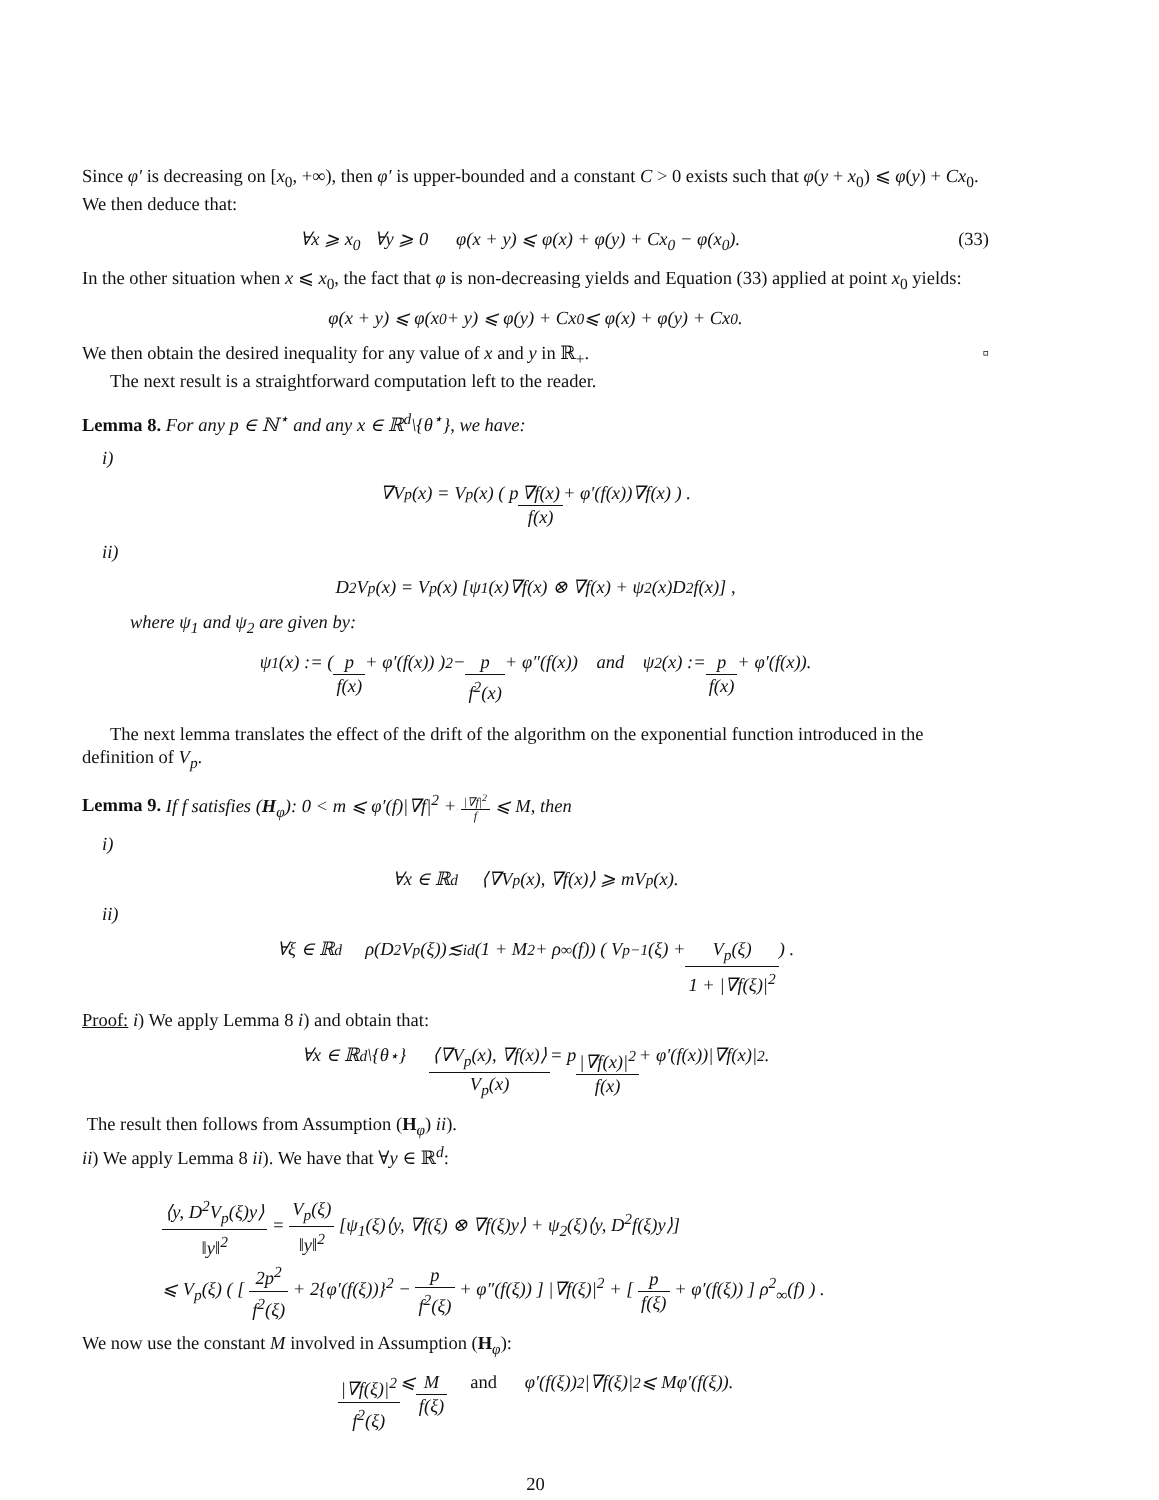Since φ′ is decreasing on [x<sub>0</sub>, +∞), then φ′ is upper-bounded and a constant C > 0 exists such that φ(y + x<sub>0</sub>) ⩽ φ(y) + Cx<sub>0</sub>. We then deduce that:
∀x ⩾ x<sub>0</sub> ∀y ⩾ 0 φ(x + y) ⩽ φ(x) + φ(y) + Cx<sub>0</sub> − φ(x<sub>0</sub>).
(33)
In the other situation when x ⩽ x<sub>0</sub>, the fact that φ is non-decreasing yields and Equation (33) applied at point x<sub>0</sub> yields:
φ(x + y) ⩽ φ(x<sub>0</sub> + y) ⩽ φ(y) + Cx<sub>0</sub> ⩽ φ(x) + φ(y) + Cx<sub>0</sub>.
We then obtain the desired inequality for any value of x and y in ℝ<sub>+</sub>. ▫
The next result is a straightforward computation left to the reader.
Lemma 8. For any p ∈ ℕ<sup>⋆</sup> and any x ∈ ℝ<sup>d</sup>\{θ<sup>⋆</sup>}, we have:
i)
∇V<sub>p</sub>(x) = V<sub>p</sub>(x) ( p ∇f(x) f(x) + φ′(f(x))∇f(x) ) .
ii)
D<sup>2</sup>V<sub>p</sub>(x) = V<sub>p</sub>(x) [ψ<sub>1</sub>(x)∇f(x) ⊗ ∇f(x) + ψ<sub>2</sub>(x)D<sup>2</sup>f(x)] ,
where ψ<sub>1</sub> and ψ<sub>2</sub> are given by:
ψ<sub>1</sub>(x) := ( p f(x) + φ′(f(x)) )<sup>2</sup> − p f<sup>2</sup>(x) + φ″(f(x)) and ψ<sub>2</sub>(x) := p f(x) + φ′(f(x)).
The next lemma translates the effect of the drift of the algorithm on the exponential function introduced in the definition of V<sub>p</sub>.
Lemma 9. If f satisfies (H<sub>φ</sub>): 0 < m ⩽ φ′(f)|∇f|<sup>2</sup> + |∇f|<sup>2</sup> f ⩽ M, then
i)
∀x ∈ ℝ<sup>d</sup> ⟨∇V<sub>p</sub>(x), ∇f(x)⟩ ⩾ mV<sub>p</sub>(x).
ii)
∀ξ ∈ ℝ<sup>d</sup> ρ(D<sup>2</sup>V<sub>p</sub>(ξ))≲<sub>id</sub>(1 + M<sup>2</sup> + ρ<sub>∞</sub>(f)) ( V<sub>p−1</sub>(ξ) + V<sub>p</sub>(ξ) 1 + |∇f(ξ)|<sup>2</sup> ) .
Proof: i) We apply Lemma 8 i) and obtain that:
∀x ∈ ℝ<sup>d</sup>\{θ<sup>⋆</sup>} ⟨∇V<sub>p</sub>(x), ∇f(x)⟩ V<sub>p</sub>(x) = p |∇f(x)|<sup>2</sup> f(x) + φ′(f(x))|∇f(x)|<sup>2</sup>.
The result then follows from Assumption (H<sub>φ</sub>) ii).
ii) We apply Lemma 8 ii). We have that ∀y ∈ ℝ<sup>d</sup>:
⟨y, D<sup>2</sup>V<sub>p</sub>(ξ)y⟩ ‖y‖<sup>2</sup> = V<sub>p</sub>(ξ) ‖y‖<sup>2</sup> [ψ<sub>1</sub>(ξ)⟨y, ∇f(ξ) ⊗ ∇f(ξ)y⟩ + ψ<sub>2</sub>(ξ)⟨y, D<sup>2</sup>f(ξ)y⟩]
⩽ V<sub>p</sub>(ξ) ( [ 2p<sup>2</sup> f<sup>2</sup>(ξ) + 2{φ′(f(ξ))}<sup>2</sup> − p f<sup>2</sup>(ξ) + φ″(f(ξ)) ] |∇f(ξ)|<sup>2</sup> + [ p f(ξ) + φ′(f(ξ)) ] ρ<sup>2</sup><sub>∞</sub>(f) ) .
We now use the constant M involved in Assumption (H<sub>φ</sub>):
|∇f(ξ)|<sup>2</sup> f<sup>2</sup>(ξ) ⩽ M f(ξ) and φ′(f(ξ))<sup>2</sup>|∇f(ξ)|<sup>2</sup> ⩽ Mφ′(f(ξ)).
20